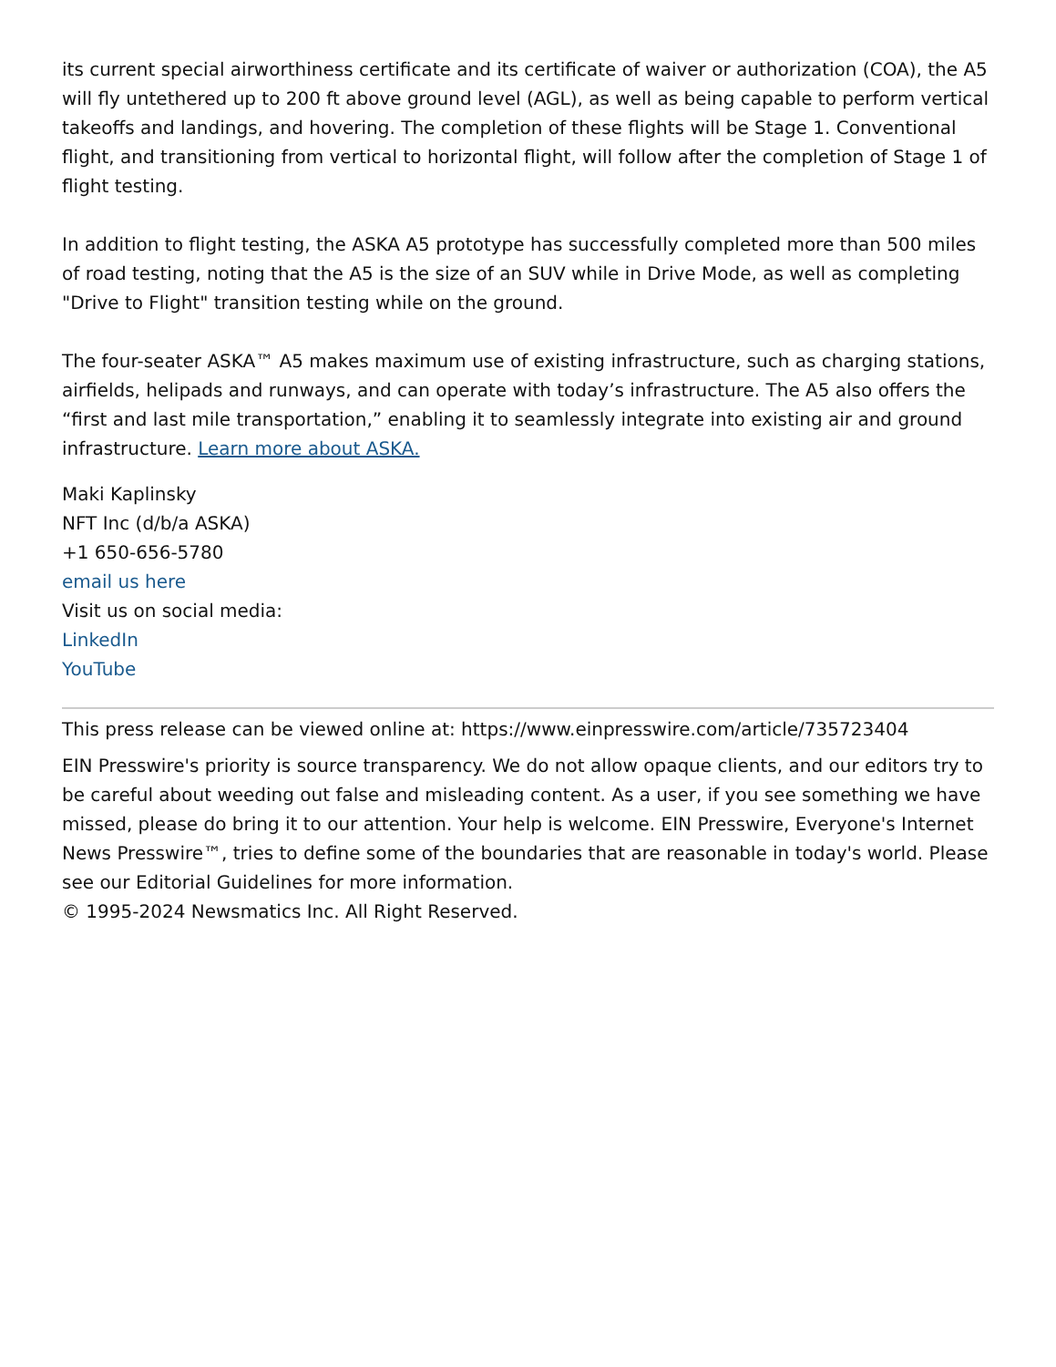its current special airworthiness certificate and its certificate of waiver or authorization (COA), the A5 will fly untethered up to 200 ft above ground level (AGL), as well as being capable to perform vertical takeoffs and landings, and hovering. The completion of these flights will be Stage 1. Conventional flight, and transitioning from vertical to horizontal flight, will follow after the completion of Stage 1 of flight testing.
In addition to flight testing, the ASKA A5 prototype has successfully completed more than 500 miles of road testing, noting that the A5 is the size of an SUV while in Drive Mode, as well as completing "Drive to Flight" transition testing while on the ground.
The four-seater ASKA™ A5 makes maximum use of existing infrastructure, such as charging stations, airfields, helipads and runways, and can operate with today’s infrastructure. The A5 also offers the “first and last mile transportation,” enabling it to seamlessly integrate into existing air and ground infrastructure. Learn more about ASKA.
Maki Kaplinsky
NFT Inc (d/b/a ASKA)
+1 650-656-5780
email us here
Visit us on social media:
LinkedIn
YouTube
This press release can be viewed online at: https://www.einpresswire.com/article/735723404
EIN Presswire's priority is source transparency. We do not allow opaque clients, and our editors try to be careful about weeding out false and misleading content. As a user, if you see something we have missed, please do bring it to our attention. Your help is welcome. EIN Presswire, Everyone's Internet News Presswire™, tries to define some of the boundaries that are reasonable in today's world. Please see our Editorial Guidelines for more information.
© 1995-2024 Newsmatics Inc. All Right Reserved.